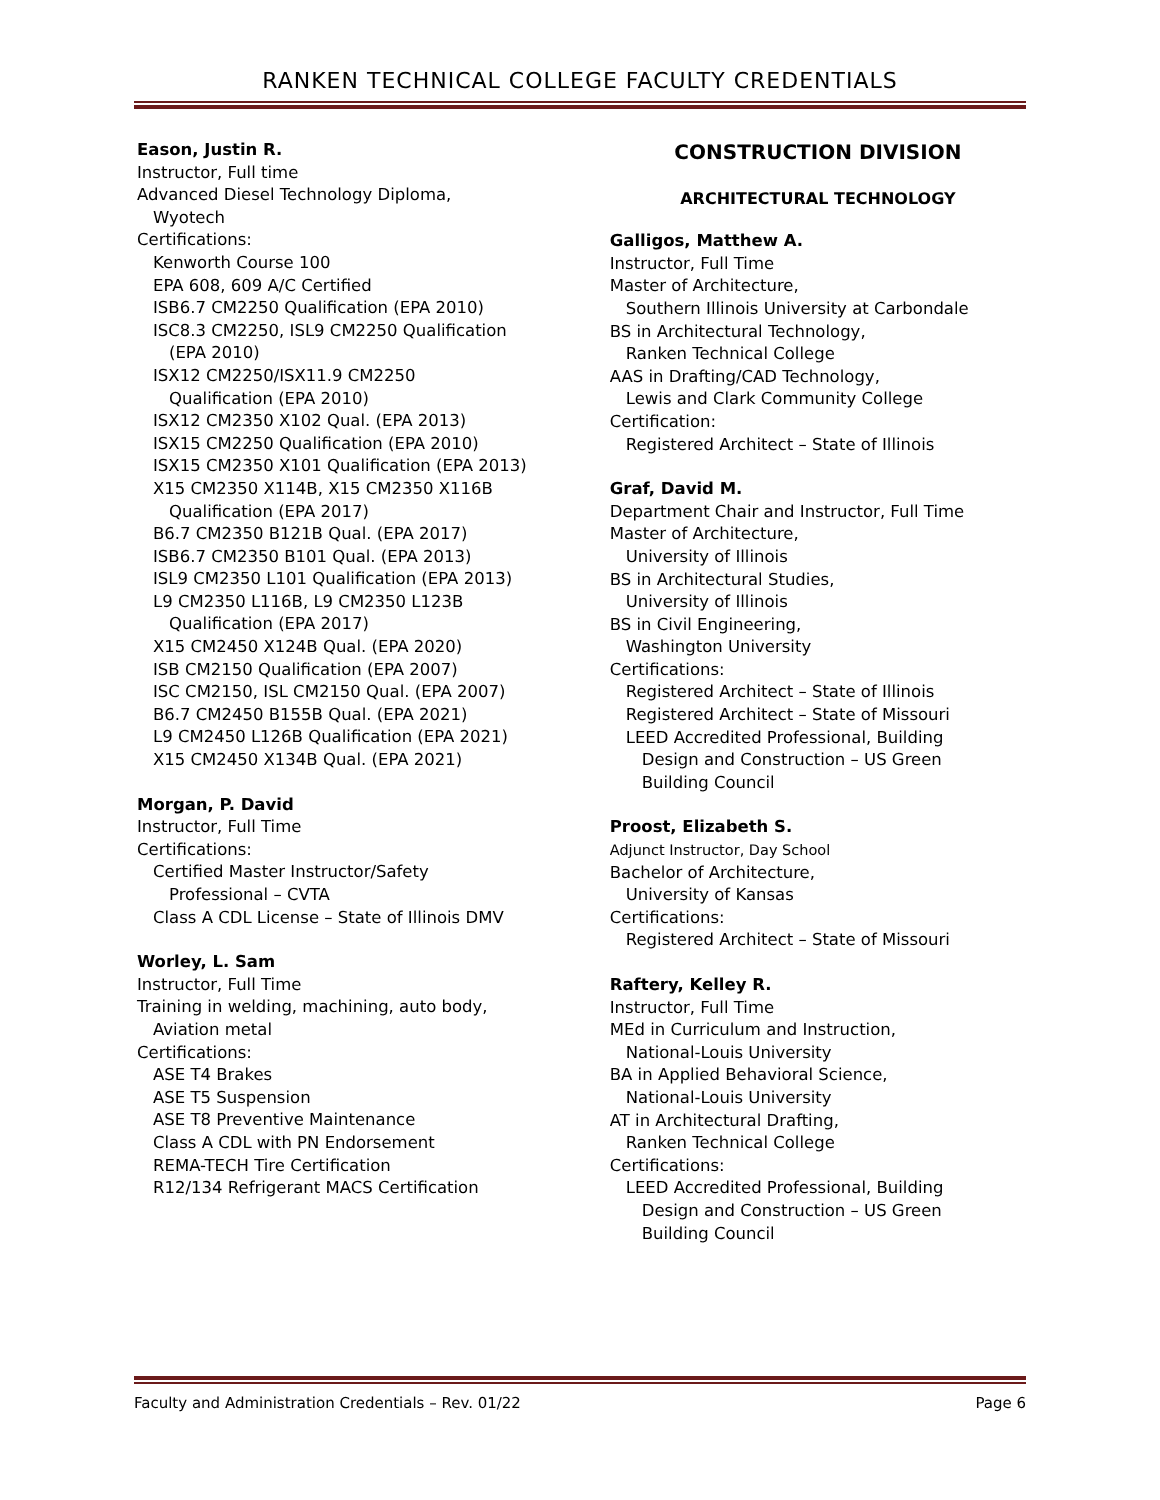RANKEN TECHNICAL COLLEGE FACULTY CREDENTIALS
Eason, Justin R.
Instructor, Full time
Advanced Diesel Technology Diploma,
Wyotech
Certifications:
Kenworth Course 100
EPA 608, 609 A/C Certified
ISB6.7 CM2250 Qualification (EPA 2010)
ISC8.3 CM2250, ISL9 CM2250 Qualification
(EPA 2010)
ISX12 CM2250/ISX11.9 CM2250
Qualification (EPA 2010)
ISX12 CM2350 X102 Qual. (EPA 2013)
ISX15 CM2250 Qualification (EPA 2010)
ISX15 CM2350 X101 Qualification (EPA 2013)
X15 CM2350 X114B, X15 CM2350 X116B
Qualification (EPA 2017)
B6.7 CM2350 B121B Qual. (EPA 2017)
ISB6.7 CM2350 B101 Qual. (EPA 2013)
ISL9 CM2350 L101 Qualification (EPA 2013)
L9 CM2350 L116B, L9 CM2350 L123B
Qualification (EPA 2017)
X15 CM2450 X124B Qual. (EPA 2020)
ISB CM2150 Qualification (EPA 2007)
ISC CM2150, ISL CM2150 Qual. (EPA 2007)
B6.7 CM2450 B155B Qual. (EPA 2021)
L9 CM2450 L126B Qualification (EPA 2021)
X15 CM2450 X134B Qual. (EPA 2021)
Morgan, P. David
Instructor, Full Time
Certifications:
Certified Master Instructor/Safety
Professional – CVTA
Class A CDL License – State of Illinois DMV
Worley, L. Sam
Instructor, Full Time
Training in welding, machining, auto body,
Aviation metal
Certifications:
ASE T4 Brakes
ASE T5 Suspension
ASE T8 Preventive Maintenance
Class A CDL with PN Endorsement
REMA-TECH Tire Certification
R12/134 Refrigerant MACS Certification
CONSTRUCTION DIVISION
ARCHITECTURAL TECHNOLOGY
Galligos, Matthew A.
Instructor, Full Time
Master of Architecture,
Southern Illinois University at Carbondale
BS in Architectural Technology,
Ranken Technical College
AAS in Drafting/CAD Technology,
Lewis and Clark Community College
Certification:
Registered Architect – State of Illinois
Graf, David M.
Department Chair and Instructor, Full Time
Master of Architecture,
University of Illinois
BS in Architectural Studies,
University of Illinois
BS in Civil Engineering,
Washington University
Certifications:
Registered Architect – State of Illinois
Registered Architect – State of Missouri
LEED Accredited Professional, Building
Design and Construction – US Green
Building Council
Proost, Elizabeth S.
Adjunct Instructor, Day School
Bachelor of Architecture,
University of Kansas
Certifications:
Registered Architect – State of Missouri
Raftery, Kelley R.
Instructor, Full Time
MEd in Curriculum and Instruction,
National-Louis University
BA in Applied Behavioral Science,
National-Louis University
AT in Architectural Drafting,
Ranken Technical College
Certifications:
LEED Accredited Professional, Building
Design and Construction – US Green
Building Council
Faculty and Administration Credentials – Rev. 01/22 Page 6